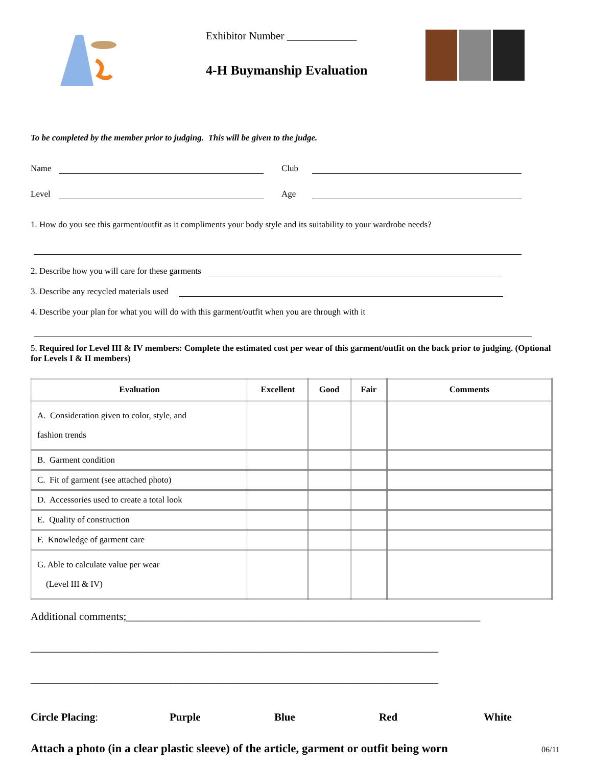Exhibitor Number _____________
4-H Buymanship Evaluation
To be completed by the member prior to judging. This will be given to the judge.
Name Club
Level Age
1. How do you see this garment/outfit as it compliments your body style and its suitability to your wardrobe needs?
2. Describe how you will care for these garments
3. Describe any recycled materials used
4. Describe your plan for what you will do with this garment/outfit when you are through with it
5. Required for Level III & IV members: Complete the estimated cost per wear of this garment/outfit on the back prior to judging. (Optional for Levels I & II members)
| Evaluation | Excellent | Good | Fair | Comments |
| --- | --- | --- | --- | --- |
| A. Consideration given to color, style, and fashion trends | | | | |
| B. Garment condition | | | | |
| C. Fit of garment (see attached photo) | | | | |
| D. Accessories used to create a total look | | | | |
| E. Quality of construction | | | | |
| F. Knowledge of garment care | | | | |
| G. Able to calculate value per wear (Level III & IV) | | | | |
Additional comments;__________________________________________________________________
____________________________________________________________________________
____________________________________________________________________________
Circle Placing: Purple Blue Red White
Attach a photo (in a clear plastic sleeve) of the article, garment or outfit being worn 06/11